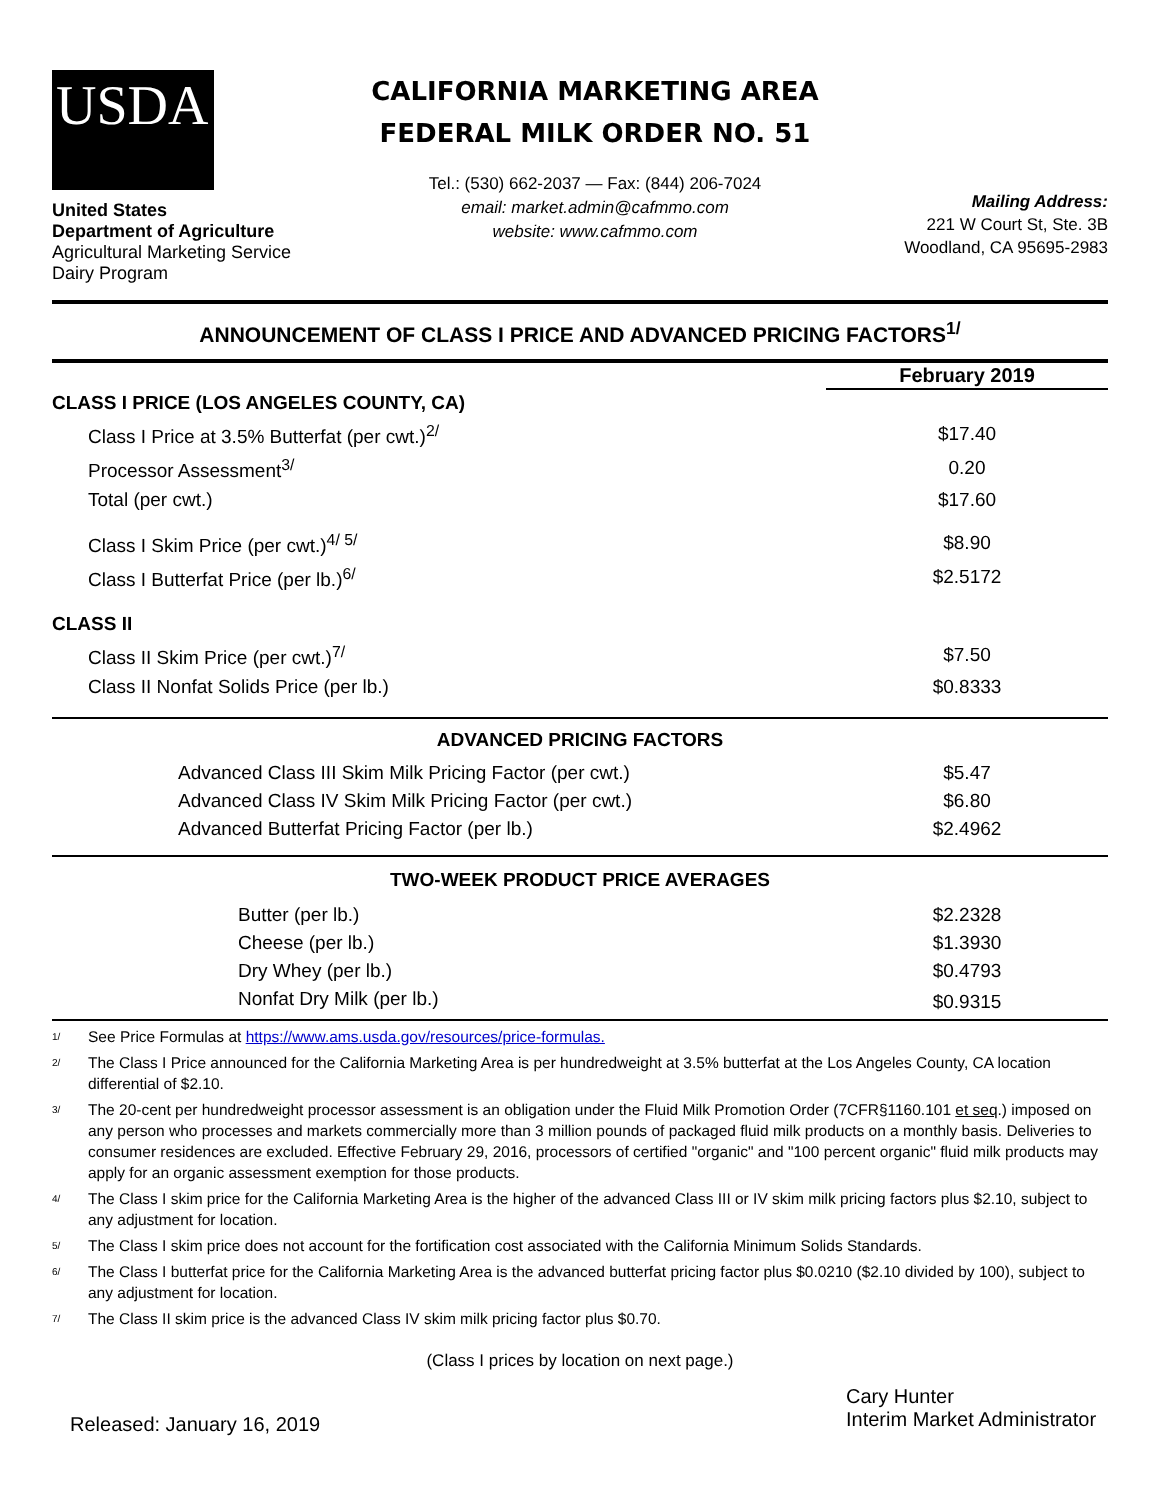USDA
United States
Department of Agriculture
Agricultural Marketing Service
Dairy Program
CALIFORNIA MARKETING AREA
FEDERAL MILK ORDER NO. 51
Tel.: (530) 662-2037 — Fax: (844) 206-7024
email: market.admin@cafmmo.com
website: www.cafmmo.com
Mailing Address:
221 W Court St, Ste. 3B
Woodland, CA 95695-2983
ANNOUNCEMENT OF CLASS I PRICE AND ADVANCED PRICING FACTORS<sup>1/</sup>
| | February 2019 |
| CLASS I PRICE (LOS ANGELES COUNTY, CA) | |
| Class I Price at 3.5% Butterfat (per cwt.)<sup>2/</sup> | $17.40 |
| Processor Assessment<sup>3/</sup> | 0.20 |
| Total (per cwt.) | $17.60 |
| Class I Skim Price (per cwt.)<sup>4/ 5/</sup> | $8.90 |
| Class I Butterfat Price (per lb.)<sup>6/</sup> | $2.5172 |
| CLASS II | |
| Class II Skim Price (per cwt.)<sup>7/</sup> | $7.50 |
| Class II Nonfat Solids Price (per lb.) | $0.8333 |
| ADVANCED PRICING FACTORS | |
| Advanced Class III Skim Milk Pricing Factor (per cwt.) | $5.47 |
| Advanced Class IV Skim Milk Pricing Factor (per cwt.) | $6.80 |
| Advanced Butterfat Pricing Factor (per lb.) | $2.4962 |
| TWO-WEEK PRODUCT PRICE AVERAGES | |
| Butter (per lb.) | $2.2328 |
| Cheese (per lb.) | $1.3930 |
| Dry Whey (per lb.) | $0.4793 |
| Nonfat Dry Milk (per lb.) | $0.9315 |
<sup>1/</sup> See Price Formulas at https://www.ams.usda.gov/resources/price-formulas.
<sup>2/</sup> The Class I Price announced for the California Marketing Area is per hundredweight at 3.5% butterfat at the Los Angeles County, CA location differential of $2.10.
<sup>3/</sup> The 20-cent per hundredweight processor assessment is an obligation under the Fluid Milk Promotion Order (7CFR§1160.101 et seq.) imposed on any person who processes and markets commercially more than 3 million pounds of packaged fluid milk products on a monthly basis. Deliveries to consumer residences are excluded. Effective February 29, 2016, processors of certified "organic" and "100 percent organic" fluid milk products may apply for an organic assessment exemption for those products.
<sup>4/</sup> The Class I skim price for the California Marketing Area is the higher of the advanced Class III or IV skim milk pricing factors plus $2.10, subject to any adjustment for location.
<sup>5/</sup> The Class I skim price does not account for the fortification cost associated with the California Minimum Solids Standards.
<sup>6/</sup> The Class I butterfat price for the California Marketing Area is the advanced butterfat pricing factor plus $0.0210 ($2.10 divided by 100), subject to any adjustment for location.
<sup>7/</sup> The Class II skim price is the advanced Class IV skim milk pricing factor plus $0.70.
(Class I prices by location on next page.)
Released: January 16, 2019
Cary Hunter
Interim Market Administrator